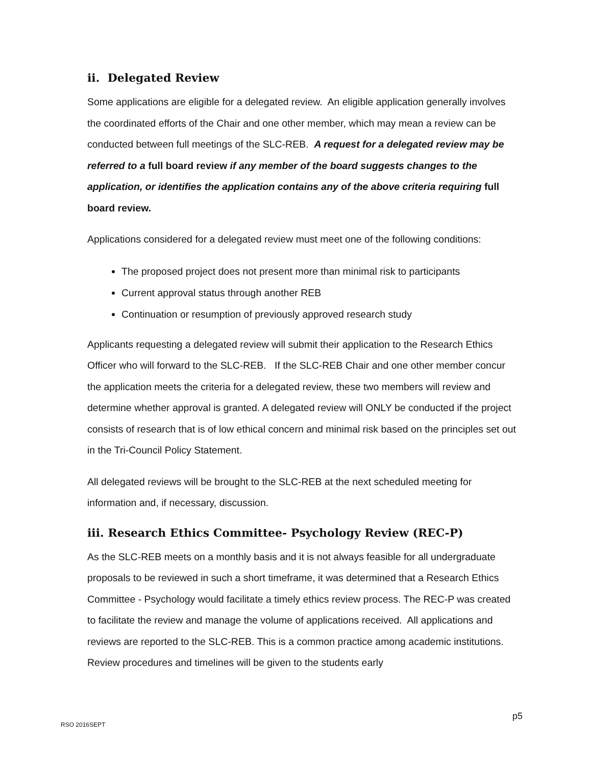ii. Delegated Review
Some applications are eligible for a delegated review. An eligible application generally involves the coordinated efforts of the Chair and one other member, which may mean a review can be conducted between full meetings of the SLC-REB. A request for a delegated review may be referred to a full board review if any member of the board suggests changes to the application, or identifies the application contains any of the above criteria requiring full board review.
Applications considered for a delegated review must meet one of the following conditions:
The proposed project does not present more than minimal risk to participants
Current approval status through another REB
Continuation or resumption of previously approved research study
Applicants requesting a delegated review will submit their application to the Research Ethics Officer who will forward to the SLC-REB. If the SLC-REB Chair and one other member concur the application meets the criteria for a delegated review, these two members will review and determine whether approval is granted. A delegated review will ONLY be conducted if the project consists of research that is of low ethical concern and minimal risk based on the principles set out in the Tri-Council Policy Statement.
All delegated reviews will be brought to the SLC-REB at the next scheduled meeting for information and, if necessary, discussion.
iii. Research Ethics Committee- Psychology Review (REC-P)
As the SLC-REB meets on a monthly basis and it is not always feasible for all undergraduate proposals to be reviewed in such a short timeframe, it was determined that a Research Ethics Committee - Psychology would facilitate a timely ethics review process. The REC-P was created to facilitate the review and manage the volume of applications received. All applications and reviews are reported to the SLC-REB. This is a common practice among academic institutions. Review procedures and timelines will be given to the students early
p5
RSO 2016SEPT